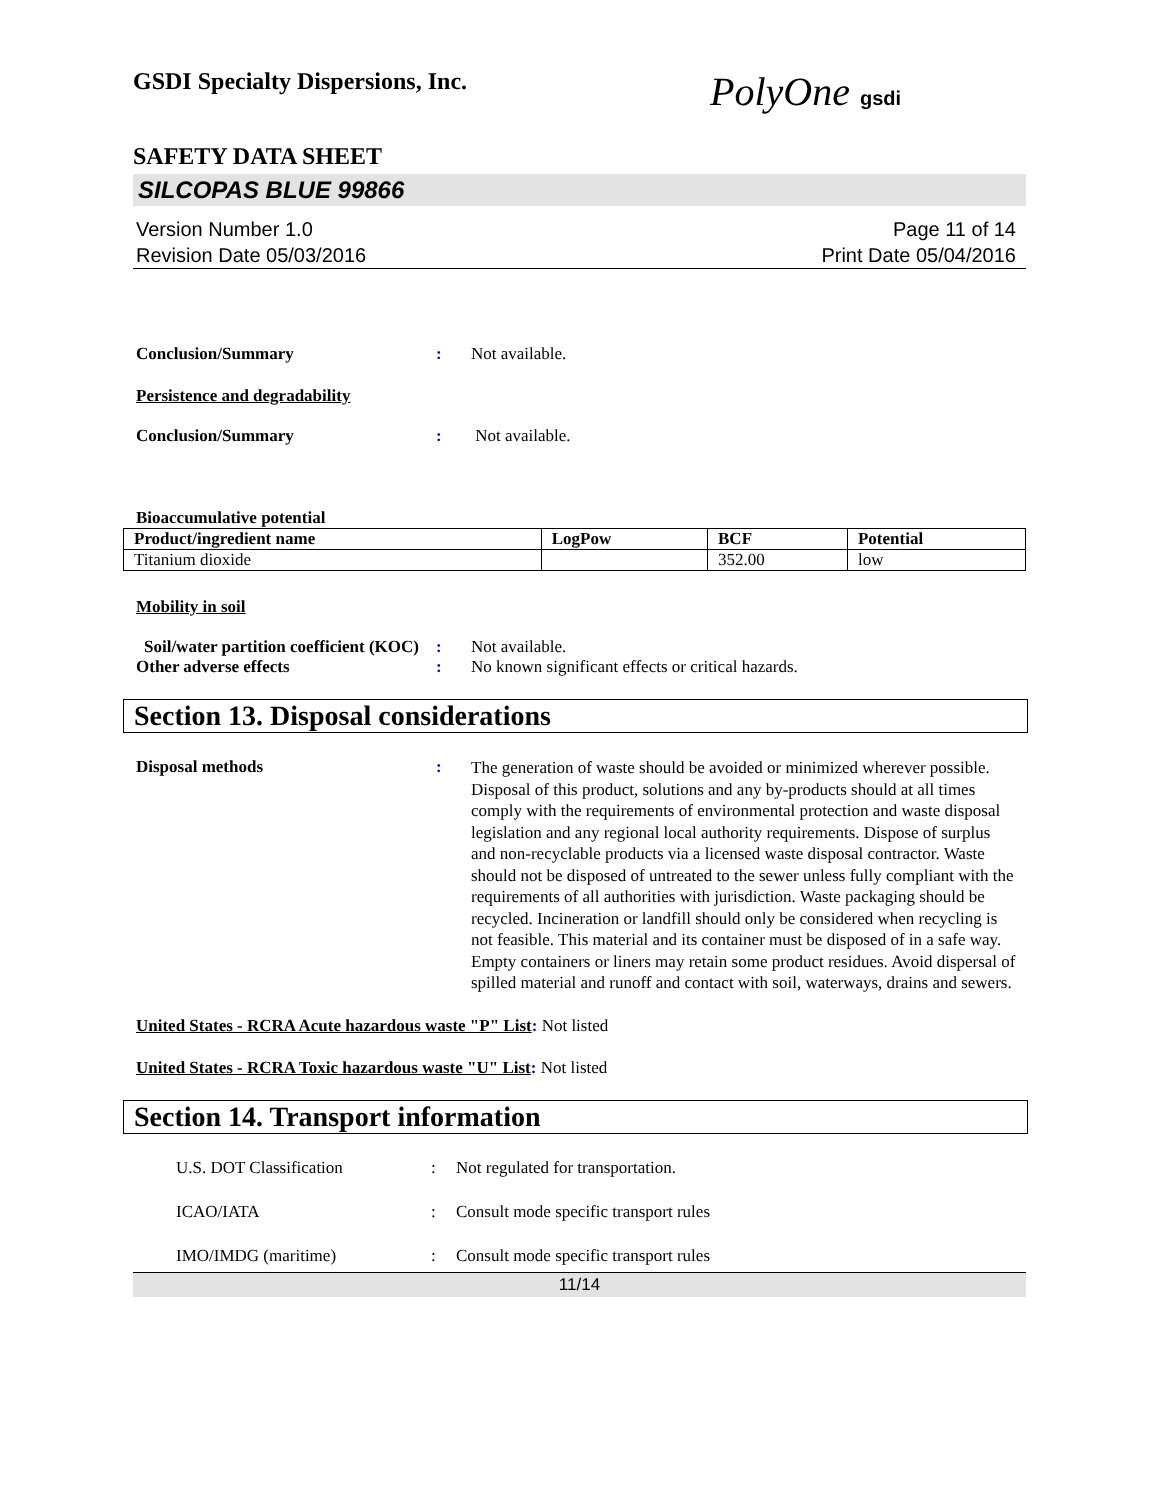GSDI Specialty Dispersions, Inc.
PolyOne gsdi
SAFETY DATA SHEET
SILCOPAS BLUE 99866
Version Number 1.0
Revision Date 05/03/2016
Page 11 of 14
Print Date 05/04/2016
Conclusion/Summary : Not available.
Persistence and degradability
Conclusion/Summary : Not available.
Bioaccumulative potential
| Product/ingredient name | LogPow | BCF | Potential |
| --- | --- | --- | --- |
| Titanium dioxide | | 352.00 | low |
Mobility in soil
Soil/water partition coefficient (KOC)
: Not available.
Other adverse effects : No known significant effects or critical hazards.
Section 13. Disposal considerations
Disposal methods :
The generation of waste should be avoided or minimized wherever possible. Disposal of this product, solutions and any by-products should at all times comply with the requirements of environmental protection and waste disposal legislation and any regional local authority requirements. Dispose of surplus and non-recyclable products via a licensed waste disposal contractor. Waste should not be disposed of untreated to the sewer unless fully compliant with the requirements of all authorities with jurisdiction. Waste packaging should be recycled. Incineration or landfill should only be considered when recycling is not feasible. This material and its container must be disposed of in a safe way. Empty containers or liners may retain some product residues. Avoid dispersal of spilled material and runoff and contact with soil, waterways, drains and sewers.
United States - RCRA Acute hazardous waste "P" List: Not listed
United States - RCRA Toxic hazardous waste "U" List: Not listed
Section 14. Transport information
U.S. DOT Classification : Not regulated for transportation.
ICAO/IATA : Consult mode specific transport rules
IMO/IMDG (maritime) : Consult mode specific transport rules
11/14